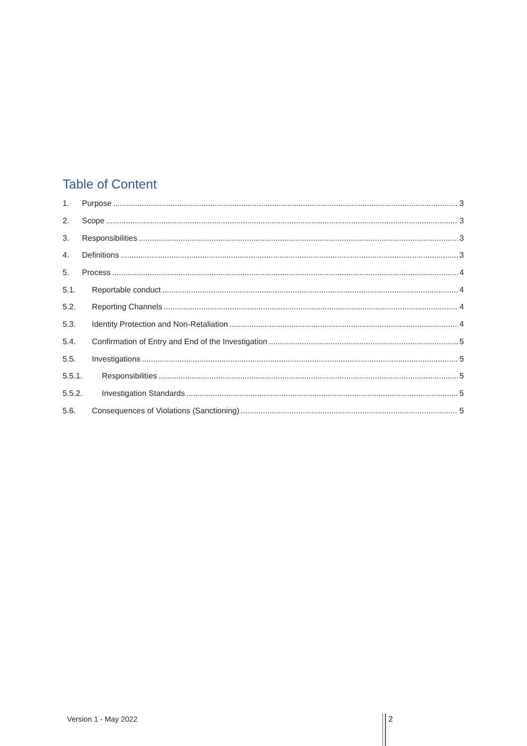Table of Content
1. Purpose 3
2. Scope 3
3. Responsibilities 3
4. Definitions 3
5. Process 4
5.1. Reportable conduct 4
5.2. Reporting Channels 4
5.3. Identity Protection and Non-Retaliation 4
5.4. Confirmation of Entry and End of the Investigation 5
5.5. Investigations 5
5.5.1. Responsibilities 5
5.5.2. Investigation Standards 5
5.6. Consequences of Violations (Sanctioning) 5
Version 1 - May 2022 2